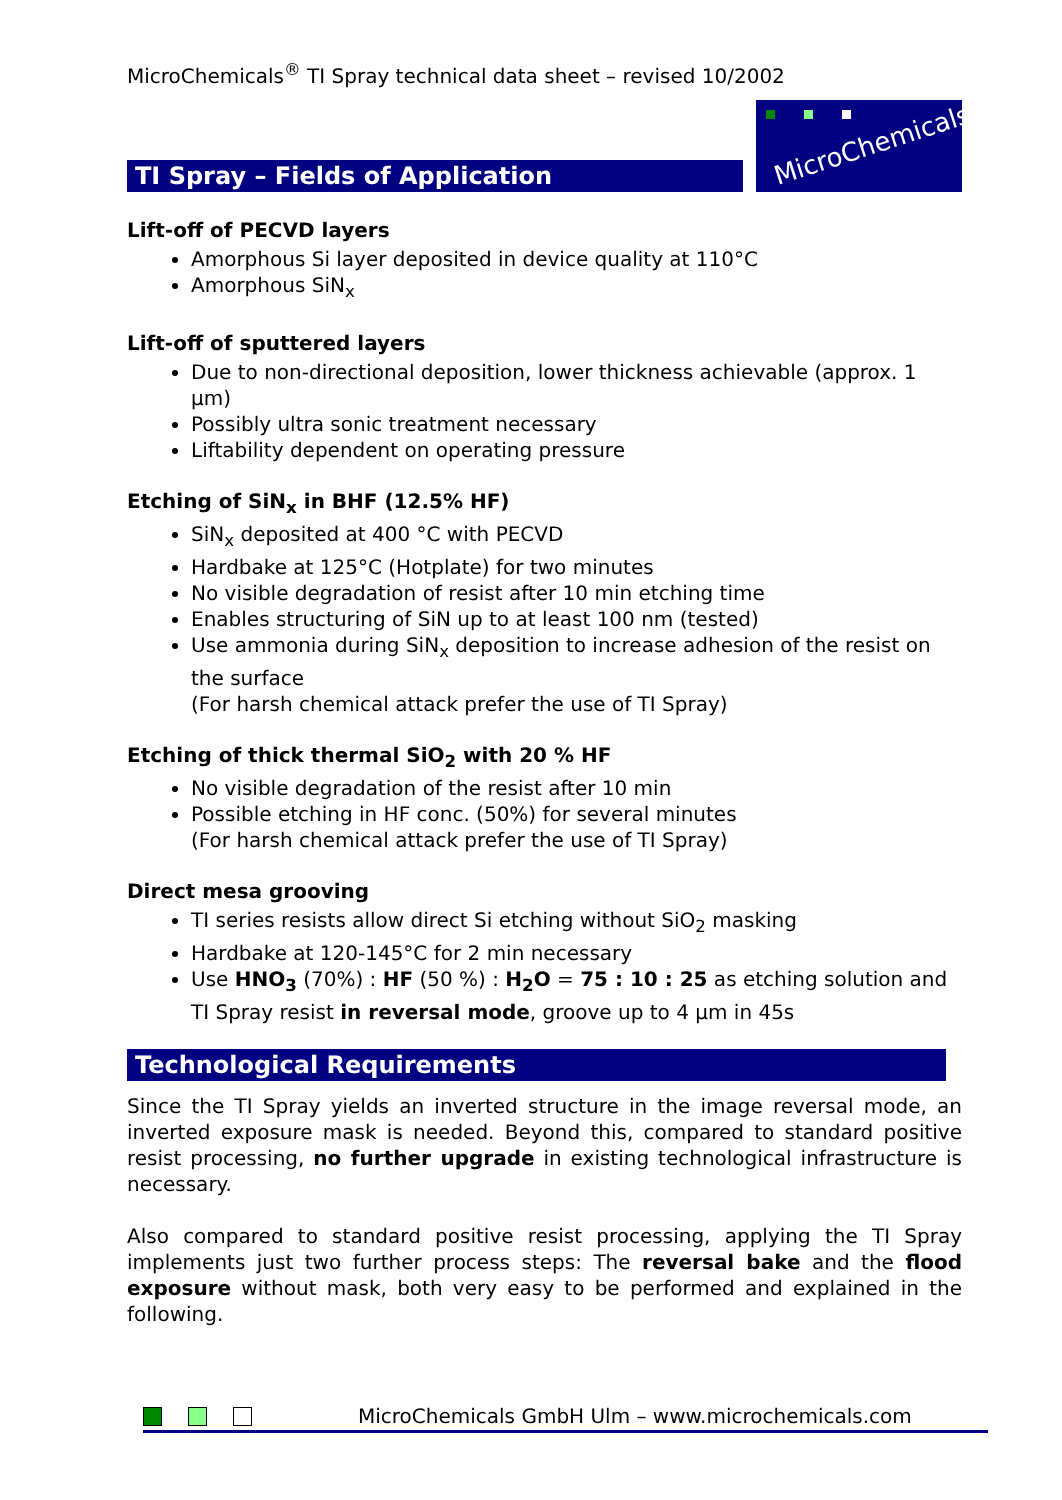MicroChemicals<sup>®</sup> TI Spray technical data sheet – revised 10/2002
TI Spray – Fields of Application
MicroChemicals
Lift-off of PECVD layers
Amorphous Si layer deposited in device quality at 110°C
Amorphous SiN<sub>x</sub>
Lift-off of sputtered layers
Due to non-directional deposition, lower thickness achievable (approx. 1 µm)
Possibly ultra sonic treatment necessary
Liftability dependent on operating pressure
Etching of SiN<sub>x</sub> in BHF (12.5% HF)
SiN<sub>x</sub> deposited at 400 °C with PECVD
Hardbake at 125°C (Hotplate) for two minutes
No visible degradation of resist after 10 min etching time
Enables structuring of SiN up to at least 100 nm (tested)
Use ammonia during SiN<sub>x</sub> deposition to increase adhesion of the resist on the surface
(For harsh chemical attack prefer the use of TI Spray)
Etching of thick thermal SiO<sub>2</sub> with 20 % HF
No visible degradation of the resist after 10 min
Possible etching in HF conc. (50%) for several minutes
(For harsh chemical attack prefer the use of TI Spray)
Direct mesa grooving
TI series resists allow direct Si etching without SiO<sub>2</sub> masking
Hardbake at 120-145°C for 2 min necessary
Use HNO<sub>3</sub> (70%) : HF (50 %) : H<sub>2</sub>O = 75 : 10 : 25 as etching solution and TI Spray resist in reversal mode, groove up to 4 µm in 45s
Technological Requirements
Since the TI Spray yields an inverted structure in the image reversal mode, an inverted exposure mask is needed. Beyond this, compared to standard positive resist processing, no further upgrade in existing technological infrastructure is necessary.
Also compared to standard positive resist processing, applying the TI Spray implements just two further process steps: The reversal bake and the flood exposure without mask, both very easy to be performed and explained in the following.
MicroChemicals GmbH Ulm – www.microchemicals.com